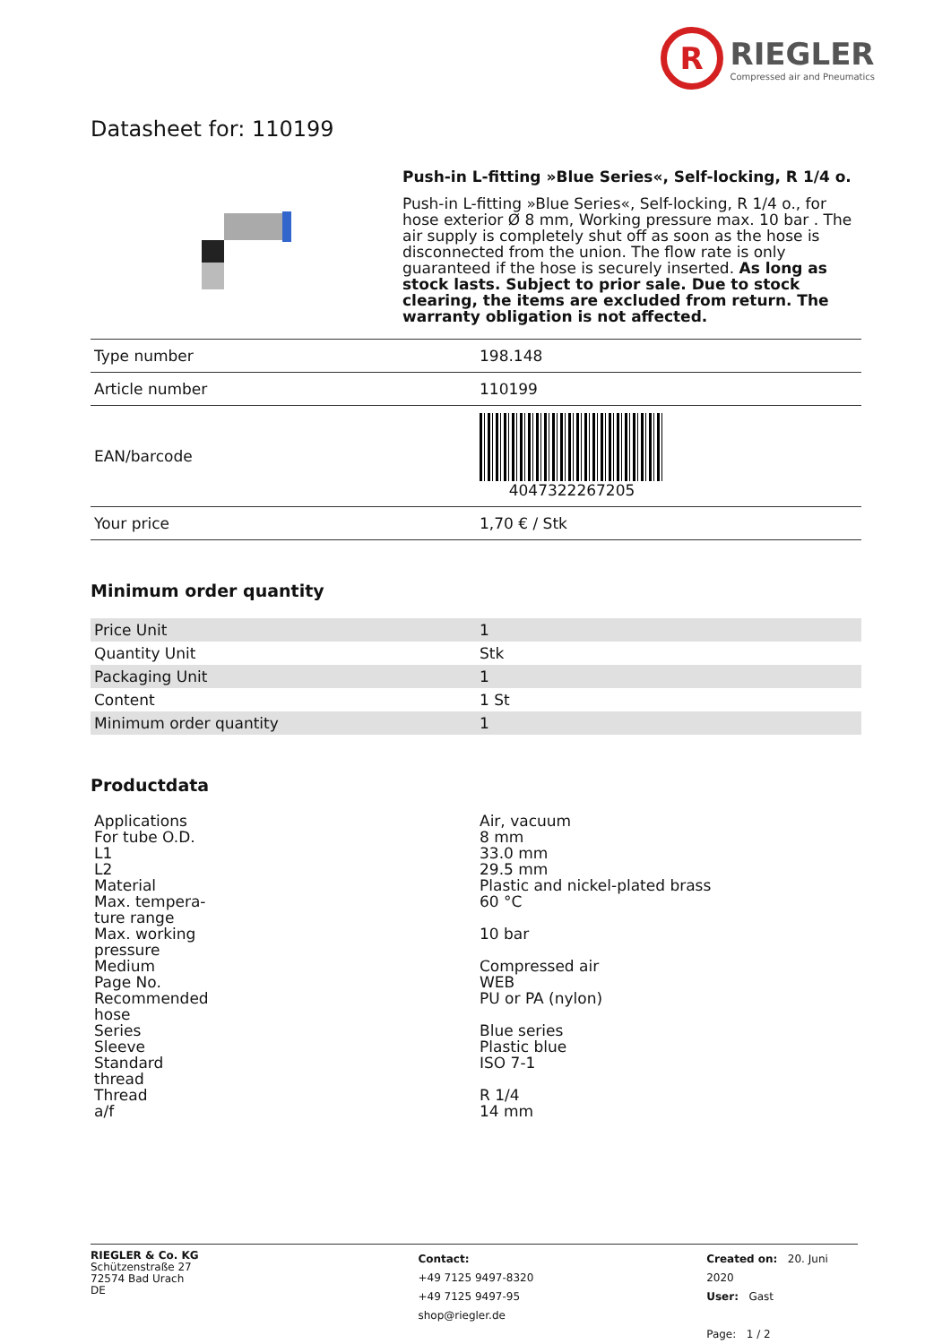R
RIEGLER
Compressed air and Pneumatics
Datasheet for: 110199
Push-in L-fitting »Blue Series«, Self-locking, R 1/4 o.
Push-in L-fitting »Blue Series«, Self-locking, R 1/4 o., for hose exterior Ø 8 mm, Working pressure max. 10 bar . The air supply is completely shut off as soon as the hose is disconnected from the union. The flow rate is only guaranteed if the hose is securely inserted. As long as stock lasts. Subject to prior sale. Due to stock clearing, the items are excluded from return. The warranty obligation is not affected.
| Type number | 198.148 |
| Article number | 110199 |
| EAN/barcode | 4047322267205 |
| Your price | 1,70 € / Stk |
Minimum order quantity
| Price Unit | 1 |
| Quantity Unit | Stk |
| Packaging Unit | 1 |
| Content | 1 St |
| Minimum order quantity | 1 |
Productdata
| Applications | Air, vacuum |
| For tube O.D. | 8 mm |
| L1 | 33.0 mm |
| L2 | 29.5 mm |
| Material | Plastic and nickel-plated brass |
| Max. tempera- ture range | 60 °C |
| Max. working pressure | 10 bar |
| Medium | Compressed air |
| Page No. | WEB |
| Recommended hose | PU or PA (nylon) |
| Series | Blue series |
| Sleeve | Plastic blue |
| Standard thread | ISO 7-1 |
| Thread | R 1/4 |
| a/f | 14 mm |
RIEGLER & Co. KG
Schützenstraße 27
72574 Bad Urach
DE
Contact:
+49 7125 9497-8320
+49 7125 9497-95
shop@riegler.de
Created on: 20. Juni 2020
User: Gast
Page: 1 / 2